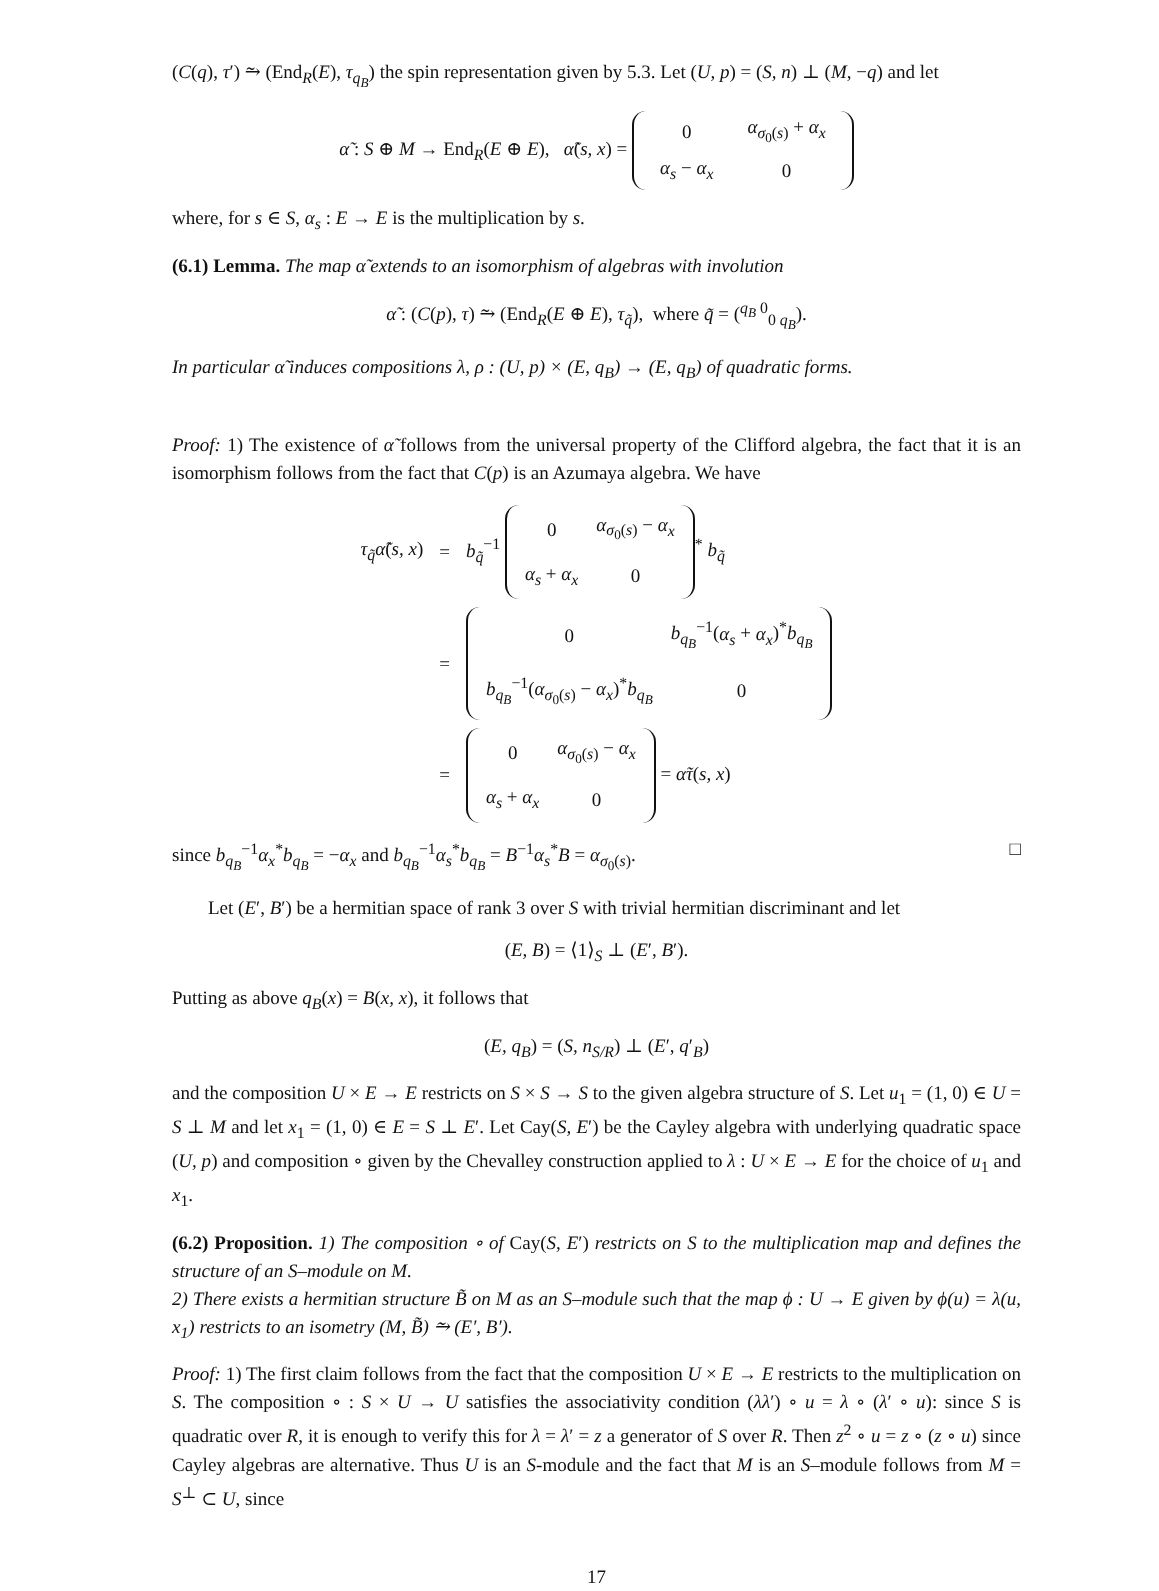(C(q), τ′) ⥲ (End<sub>R</sub>(E), τ<sub>q<sub>B</sub></sub>) the spin representation given by 5.3. Let (U, p) = (S, n) ⊥ (M, −q) and let
α̃ : S ⊕ M → End<sub>R</sub>(E ⊕ E), α̃(s, x) =
| 0 | α<sub>σ<sub>0</sub>(s)</sub> + α<sub>x</sub> |
| α<sub>s</sub> − α<sub>x</sub> | 0 |
where, for s ∈ S, α<sub>s</sub> : E → E is the multiplication by s.
(6.1) Lemma. The map α̃ extends to an isomorphism of algebras with involution
α̃ : (C(p), τ) ⥲ (End<sub>R</sub>(E ⊕ E), τ<sub>q̃</sub>), where q̃ = (<sup>q<sub>B</sub> 0</sup><sub>0 q<sub>B</sub></sub>).
In particular α̃ induces compositions λ, ρ : (U, p) × (E, q<sub>B</sub>) → (E, q<sub>B</sub>) of quadratic forms.
Proof: 1) The existence of α̃ follows from the universal property of the Clifford algebra, the fact that it is an isomorphism follows from the fact that C(p) is an Azumaya algebra. We have
| τ<sub>q̃</sub>α̃ ( s, x ) | = | b<sub>q̃</sub><sup>−1</sup> / 0 / α<sub>σ<sub>0</sub>(s)</sub> − α<sub>x</sub> / / α<sub>s</sub> + α<sub>x</sub> / 0 /<sup>*</sup> b<sub>q̃</sub> |
| | = | / 0 / b<sub>q<sub>B</sub></sub><sup>−1</sup>( α<sub>s</sub> + α<sub>x</sub> )<sup>*</sup> b<sub>q<sub>B</sub></sub> / / b<sub>q<sub>B</sub></sub><sup>−1</sup>( α<sub>σ<sub>0</sub>(s)</sub> − α<sub>x</sub> )<sup>*</sup> b<sub>q<sub>B</sub></sub> / 0 / |
| | = | / 0 / α<sub>σ<sub>0</sub>(s)</sub> − α<sub>x</sub> / / α<sub>s</sub> + α<sub>x</sub> / 0 / = α̃τ ( s, x ) |
since b<sub>q<sub>B</sub></sub><sup>−1</sup>α<sub>x</sub><sup>*</sup>b<sub>q<sub>B</sub></sub> = −α<sub>x</sub> and b<sub>q<sub>B</sub></sub><sup>−1</sup>α<sub>s</sub><sup>*</sup>b<sub>q<sub>B</sub></sub> = B<sup>−1</sup>α<sub>s</sub><sup>*</sup>B = α<sub>σ<sub>0</sub>(s)</sub>. □
Let (E′, B′) be a hermitian space of rank 3 over S with trivial hermitian discriminant and let
(E, B) = ⟨1⟩<sub>S</sub> ⊥ (E′, B′).
Putting as above q<sub>B</sub>(x) = B(x, x), it follows that
(E, q<sub>B</sub>) = (S, n<sub>S/R</sub>) ⊥ (E′, q′<sub>B</sub>)
and the composition U × E → E restricts on S × S → S to the given algebra structure of S. Let u<sub>1</sub> = (1, 0) ∈ U = S ⊥ M and let x<sub>1</sub> = (1, 0) ∈ E = S ⊥ E′. Let Cay(S, E′) be the Cayley algebra with underlying quadratic space (U, p) and composition ∘ given by the Chevalley construction applied to λ : U × E → E for the choice of u<sub>1</sub> and x<sub>1</sub>.
(6.2) Proposition. 1) The composition ∘ of Cay(S, E′) restricts on S to the multiplication map and defines the structure of an S–module on M.
2) There exists a hermitian structure B̃ on M as an S–module such that the map ϕ : U → E given by ϕ(u) = λ(u, x<sub>1</sub>) restricts to an isometry (M, B̃) ⥲ (E′, B′).
Proof: 1) The first claim follows from the fact that the composition U × E → E restricts to the multiplication on S. The composition ∘ : S × U → U satisfies the associativity condition (λλ′) ∘ u = λ ∘ (λ′ ∘ u): since S is quadratic over R, it is enough to verify this for λ = λ′ = z a generator of S over R. Then z<sup>2</sup> ∘ u = z ∘ (z ∘ u) since Cayley algebras are alternative. Thus U is an S-module and the fact that M is an S–module follows from M = S<sup>⊥</sup> ⊂ U, since
17